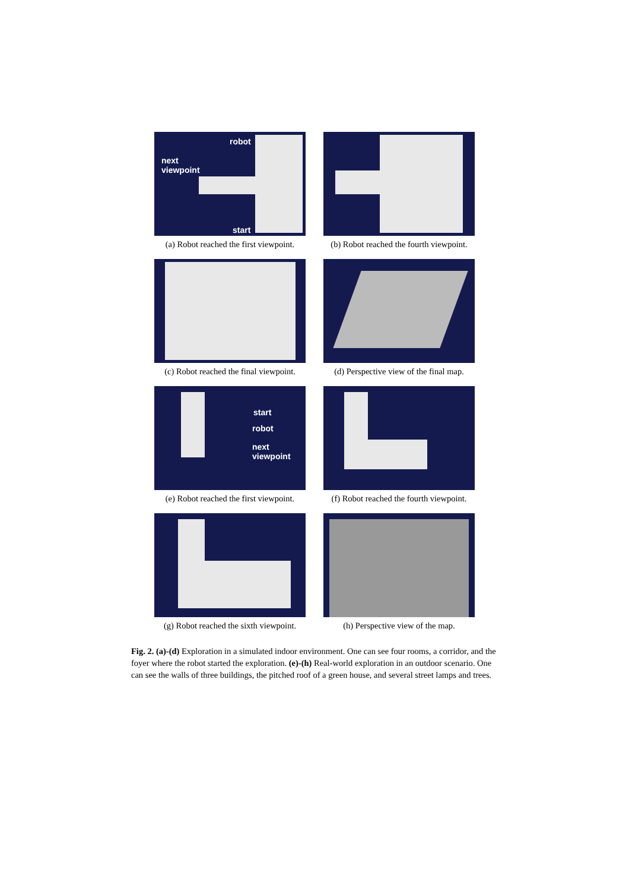robot
next
viewpoint
start
(a) Robot reached the first viewpoint.
(b) Robot reached the fourth viewpoint.
(c) Robot reached the final viewpoint.
(d) Perspective view of the final map.
start
robot
next
viewpoint
(e) Robot reached the first viewpoint.
(f) Robot reached the fourth viewpoint.
(g) Robot reached the sixth viewpoint.
(h) Perspective view of the map.
Fig. 2. (a)-(d) Exploration in a simulated indoor environment. One can see four rooms, a corridor, and the foyer where the robot started the exploration. (e)-(h) Real-world exploration in an outdoor scenario. One can see the walls of three buildings, the pitched roof of a green house, and several street lamps and trees.